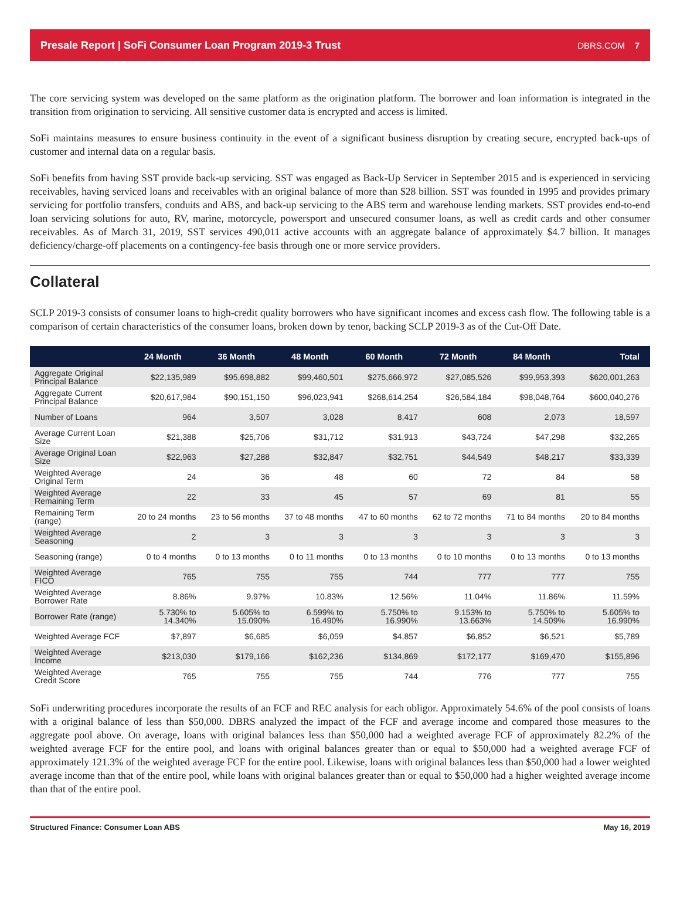Presale Report | SoFi Consumer Loan Program 2019-3 Trust DBRS.COM 7
The core servicing system was developed on the same platform as the origination platform. The borrower and loan information is integrated in the transition from origination to servicing. All sensitive customer data is encrypted and access is limited.
SoFi maintains measures to ensure business continuity in the event of a significant business disruption by creating secure, encrypted back-ups of customer and internal data on a regular basis.
SoFi benefits from having SST provide back-up servicing. SST was engaged as Back-Up Servicer in September 2015 and is experienced in servicing receivables, having serviced loans and receivables with an original balance of more than $28 billion. SST was founded in 1995 and provides primary servicing for portfolio transfers, conduits and ABS, and back-up servicing to the ABS term and warehouse lending markets. SST provides end-to-end loan servicing solutions for auto, RV, marine, motorcycle, powersport and unsecured consumer loans, as well as credit cards and other consumer receivables. As of March 31, 2019, SST services 490,011 active accounts with an aggregate balance of approximately $4.7 billion. It manages deficiency/charge-off placements on a contingency-fee basis through one or more service providers.
Collateral
SCLP 2019-3 consists of consumer loans to high-credit quality borrowers who have significant incomes and excess cash flow. The following table is a comparison of certain characteristics of the consumer loans, broken down by tenor, backing SCLP 2019-3 as of the Cut-Off Date.
| | 24 Month | 36 Month | 48 Month | 60 Month | 72 Month | 84 Month | Total |
| --- | --- | --- | --- | --- | --- | --- | --- |
| Aggregate Original Principal Balance | $22,135,989 | $95,698,882 | $99,460,501 | $275,666,972 | $27,085,526 | $99,953,393 | $620,001,263 |
| Aggregate Current Principal Balance | $20,617,984 | $90,151,150 | $96,023,941 | $268,614,254 | $26,584,184 | $98,048,764 | $600,040,276 |
| Number of Loans | 964 | 3,507 | 3,028 | 8,417 | 608 | 2,073 | 18,597 |
| Average Current Loan Size | $21,388 | $25,706 | $31,712 | $31,913 | $43,724 | $47,298 | $32,265 |
| Average Original Loan Size | $22,963 | $27,288 | $32,847 | $32,751 | $44,549 | $48,217 | $33,339 |
| Weighted Average Original Term | 24 | 36 | 48 | 60 | 72 | 84 | 58 |
| Weighted Average Remaining Term | 22 | 33 | 45 | 57 | 69 | 81 | 55 |
| Remaining Term (range) | 20 to 24 months | 23 to 56 months | 37 to 48 months | 47 to 60 months | 62 to 72 months | 71 to 84 months | 20 to 84 months |
| Weighted Average Seasoning | 2 | 3 | 3 | 3 | 3 | 3 | 3 |
| Seasoning (range) | 0 to 4 months | 0 to 13 months | 0 to 11 months | 0 to 13 months | 0 to 10 months | 0 to 13 months | 0 to 13 months |
| Weighted Average FICO | 765 | 755 | 755 | 744 | 777 | 777 | 755 |
| Weighted Average Borrower Rate | 8.86% | 9.97% | 10.83% | 12.56% | 11.04% | 11.86% | 11.59% |
| Borrower Rate (range) | 5.730% to 14.340% | 5.605% to 15.090% | 6.599% to 16.490% | 5.750% to 16.990% | 9.153% to 13.663% | 5.750% to 14.509% | 5.605% to 16.990% |
| Weighted Average FCF | $7,897 | $6,685 | $6,059 | $4,857 | $6,852 | $6,521 | $5,789 |
| Weighted Average Income | $213,030 | $179,166 | $162,236 | $134,869 | $172,177 | $169,470 | $155,896 |
| Weighted Average Credit Score | 765 | 755 | 755 | 744 | 776 | 777 | 755 |
SoFi underwriting procedures incorporate the results of an FCF and REC analysis for each obligor. Approximately 54.6% of the pool consists of loans with a original balance of less than $50,000. DBRS analyzed the impact of the FCF and average income and compared those measures to the aggregate pool above. On average, loans with original balances less than $50,000 had a weighted average FCF of approximately 82.2% of the weighted average FCF for the entire pool, and loans with original balances greater than or equal to $50,000 had a weighted average FCF of approximately 121.3% of the weighted average FCF for the entire pool. Likewise, loans with original balances less than $50,000 had a lower weighted average income than that of the entire pool, while loans with original balances greater than or equal to $50,000 had a higher weighted average income than that of the entire pool.
Structured Finance: Consumer Loan ABS May 16, 2019